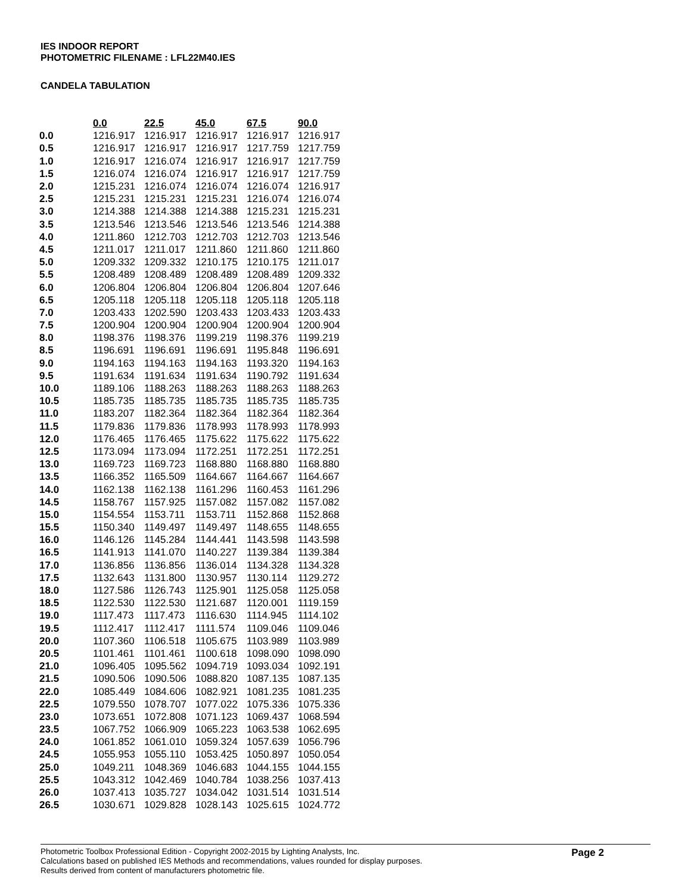IES INDOOR REPORT
PHOTOMETRIC FILENAME : LFL22M40.IES
CANDELA TABULATION
| | 0.0 | 22.5 | 45.0 | 67.5 | 90.0 |
| --- | --- | --- | --- | --- | --- |
| 0.0 | 1216.917 | 1216.917 | 1216.917 | 1216.917 | 1216.917 |
| 0.5 | 1216.917 | 1216.917 | 1216.917 | 1217.759 | 1217.759 |
| 1.0 | 1216.917 | 1216.074 | 1216.917 | 1216.917 | 1217.759 |
| 1.5 | 1216.074 | 1216.074 | 1216.917 | 1216.917 | 1217.759 |
| 2.0 | 1215.231 | 1216.074 | 1216.074 | 1216.074 | 1216.917 |
| 2.5 | 1215.231 | 1215.231 | 1215.231 | 1216.074 | 1216.074 |
| 3.0 | 1214.388 | 1214.388 | 1214.388 | 1215.231 | 1215.231 |
| 3.5 | 1213.546 | 1213.546 | 1213.546 | 1213.546 | 1214.388 |
| 4.0 | 1211.860 | 1212.703 | 1212.703 | 1212.703 | 1213.546 |
| 4.5 | 1211.017 | 1211.017 | 1211.860 | 1211.860 | 1211.860 |
| 5.0 | 1209.332 | 1209.332 | 1210.175 | 1210.175 | 1211.017 |
| 5.5 | 1208.489 | 1208.489 | 1208.489 | 1208.489 | 1209.332 |
| 6.0 | 1206.804 | 1206.804 | 1206.804 | 1206.804 | 1207.646 |
| 6.5 | 1205.118 | 1205.118 | 1205.118 | 1205.118 | 1205.118 |
| 7.0 | 1203.433 | 1202.590 | 1203.433 | 1203.433 | 1203.433 |
| 7.5 | 1200.904 | 1200.904 | 1200.904 | 1200.904 | 1200.904 |
| 8.0 | 1198.376 | 1198.376 | 1199.219 | 1198.376 | 1199.219 |
| 8.5 | 1196.691 | 1196.691 | 1196.691 | 1195.848 | 1196.691 |
| 9.0 | 1194.163 | 1194.163 | 1194.163 | 1193.320 | 1194.163 |
| 9.5 | 1191.634 | 1191.634 | 1191.634 | 1190.792 | 1191.634 |
| 10.0 | 1189.106 | 1188.263 | 1188.263 | 1188.263 | 1188.263 |
| 10.5 | 1185.735 | 1185.735 | 1185.735 | 1185.735 | 1185.735 |
| 11.0 | 1183.207 | 1182.364 | 1182.364 | 1182.364 | 1182.364 |
| 11.5 | 1179.836 | 1179.836 | 1178.993 | 1178.993 | 1178.993 |
| 12.0 | 1176.465 | 1176.465 | 1175.622 | 1175.622 | 1175.622 |
| 12.5 | 1173.094 | 1173.094 | 1172.251 | 1172.251 | 1172.251 |
| 13.0 | 1169.723 | 1169.723 | 1168.880 | 1168.880 | 1168.880 |
| 13.5 | 1166.352 | 1165.509 | 1164.667 | 1164.667 | 1164.667 |
| 14.0 | 1162.138 | 1162.138 | 1161.296 | 1160.453 | 1161.296 |
| 14.5 | 1158.767 | 1157.925 | 1157.082 | 1157.082 | 1157.082 |
| 15.0 | 1154.554 | 1153.711 | 1153.711 | 1152.868 | 1152.868 |
| 15.5 | 1150.340 | 1149.497 | 1149.497 | 1148.655 | 1148.655 |
| 16.0 | 1146.126 | 1145.284 | 1144.441 | 1143.598 | 1143.598 |
| 16.5 | 1141.913 | 1141.070 | 1140.227 | 1139.384 | 1139.384 |
| 17.0 | 1136.856 | 1136.856 | 1136.014 | 1134.328 | 1134.328 |
| 17.5 | 1132.643 | 1131.800 | 1130.957 | 1130.114 | 1129.272 |
| 18.0 | 1127.586 | 1126.743 | 1125.901 | 1125.058 | 1125.058 |
| 18.5 | 1122.530 | 1122.530 | 1121.687 | 1120.001 | 1119.159 |
| 19.0 | 1117.473 | 1117.473 | 1116.630 | 1114.945 | 1114.102 |
| 19.5 | 1112.417 | 1112.417 | 1111.574 | 1109.046 | 1109.046 |
| 20.0 | 1107.360 | 1106.518 | 1105.675 | 1103.989 | 1103.989 |
| 20.5 | 1101.461 | 1101.461 | 1100.618 | 1098.090 | 1098.090 |
| 21.0 | 1096.405 | 1095.562 | 1094.719 | 1093.034 | 1092.191 |
| 21.5 | 1090.506 | 1090.506 | 1088.820 | 1087.135 | 1087.135 |
| 22.0 | 1085.449 | 1084.606 | 1082.921 | 1081.235 | 1081.235 |
| 22.5 | 1079.550 | 1078.707 | 1077.022 | 1075.336 | 1075.336 |
| 23.0 | 1073.651 | 1072.808 | 1071.123 | 1069.437 | 1068.594 |
| 23.5 | 1067.752 | 1066.909 | 1065.223 | 1063.538 | 1062.695 |
| 24.0 | 1061.852 | 1061.010 | 1059.324 | 1057.639 | 1056.796 |
| 24.5 | 1055.953 | 1055.110 | 1053.425 | 1050.897 | 1050.054 |
| 25.0 | 1049.211 | 1048.369 | 1046.683 | 1044.155 | 1044.155 |
| 25.5 | 1043.312 | 1042.469 | 1040.784 | 1038.256 | 1037.413 |
| 26.0 | 1037.413 | 1035.727 | 1034.042 | 1031.514 | 1031.514 |
| 26.5 | 1030.671 | 1029.828 | 1028.143 | 1025.615 | 1024.772 |
Photometric Toolbox Professional Edition - Copyright 2002-2015 by Lighting Analysts, Inc.
Calculations based on published IES Methods and recommendations, values rounded for display purposes.
Results derived from content of manufacturers photometric file.
Page 2